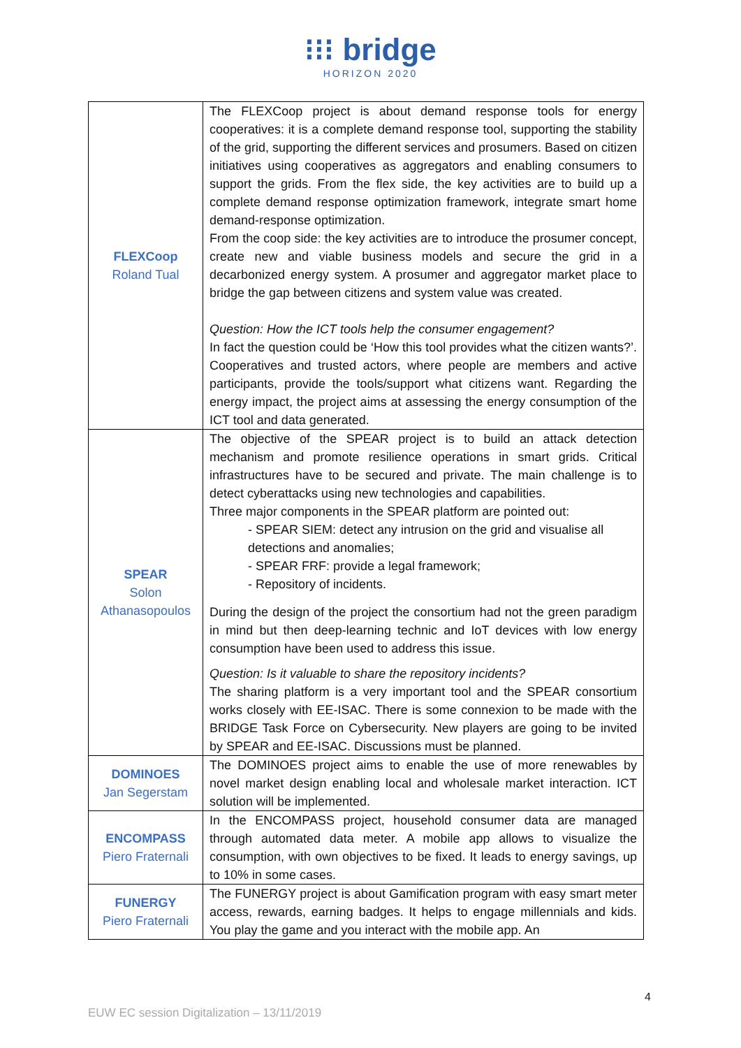⁝⁝⁝ bridge
HORIZON 2020
| FLEXCoop Roland Tual | The FLEXCoop project is about demand response tools for energy cooperatives: it is a complete demand response tool, supporting the stability of the grid, supporting the different services and prosumers. Based on citizen initiatives using cooperatives as aggregators and enabling consumers to support the grids. From the flex side, the key activities are to build up a complete demand response optimization framework, integrate smart home demand-response optimization. From the coop side: the key activities are to introduce the prosumer concept, create new and viable business models and secure the grid in a decarbonized energy system. A prosumer and aggregator market place to bridge the gap between citizens and system value was created. Question: How the ICT tools help the consumer engagement? In fact the question could be ‘How this tool provides what the citizen wants?’. Cooperatives and trusted actors, where people are members and active participants, provide the tools/support what citizens want. Regarding the energy impact, the project aims at assessing the energy consumption of the ICT tool and data generated. |
| SPEAR Solon Athanasopoulos | The objective of the SPEAR project is to build an attack detection mechanism and promote resilience operations in smart grids. Critical infrastructures have to be secured and private. The main challenge is to detect cyberattacks using new technologies and capabilities. Three major components in the SPEAR platform are pointed out: - SPEAR SIEM: detect any intrusion on the grid and visualise all detections and anomalies; - SPEAR FRF: provide a legal framework; - Repository of incidents. During the design of the project the consortium had not the green paradigm in mind but then deep-learning technic and IoT devices with low energy consumption have been used to address this issue. Question: Is it valuable to share the repository incidents? The sharing platform is a very important tool and the SPEAR consortium works closely with EE-ISAC. There is some connexion to be made with the BRIDGE Task Force on Cybersecurity. New players are going to be invited by SPEAR and EE-ISAC. Discussions must be planned. |
| DOMINOES Jan Segerstam | The DOMINOES project aims to enable the use of more renewables by novel market design enabling local and wholesale market interaction. ICT solution will be implemented. |
| ENCOMPASS Piero Fraternali | In the ENCOMPASS project, household consumer data are managed through automated data meter. A mobile app allows to visualize the consumption, with own objectives to be fixed. It leads to energy savings, up to 10% in some cases. |
| FUNERGY Piero Fraternali | The FUNERGY project is about Gamification program with easy smart meter access, rewards, earning badges. It helps to engage millennials and kids. You play the game and you interact with the mobile app. An |
4
EUW EC session Digitalization – 13/11/2019